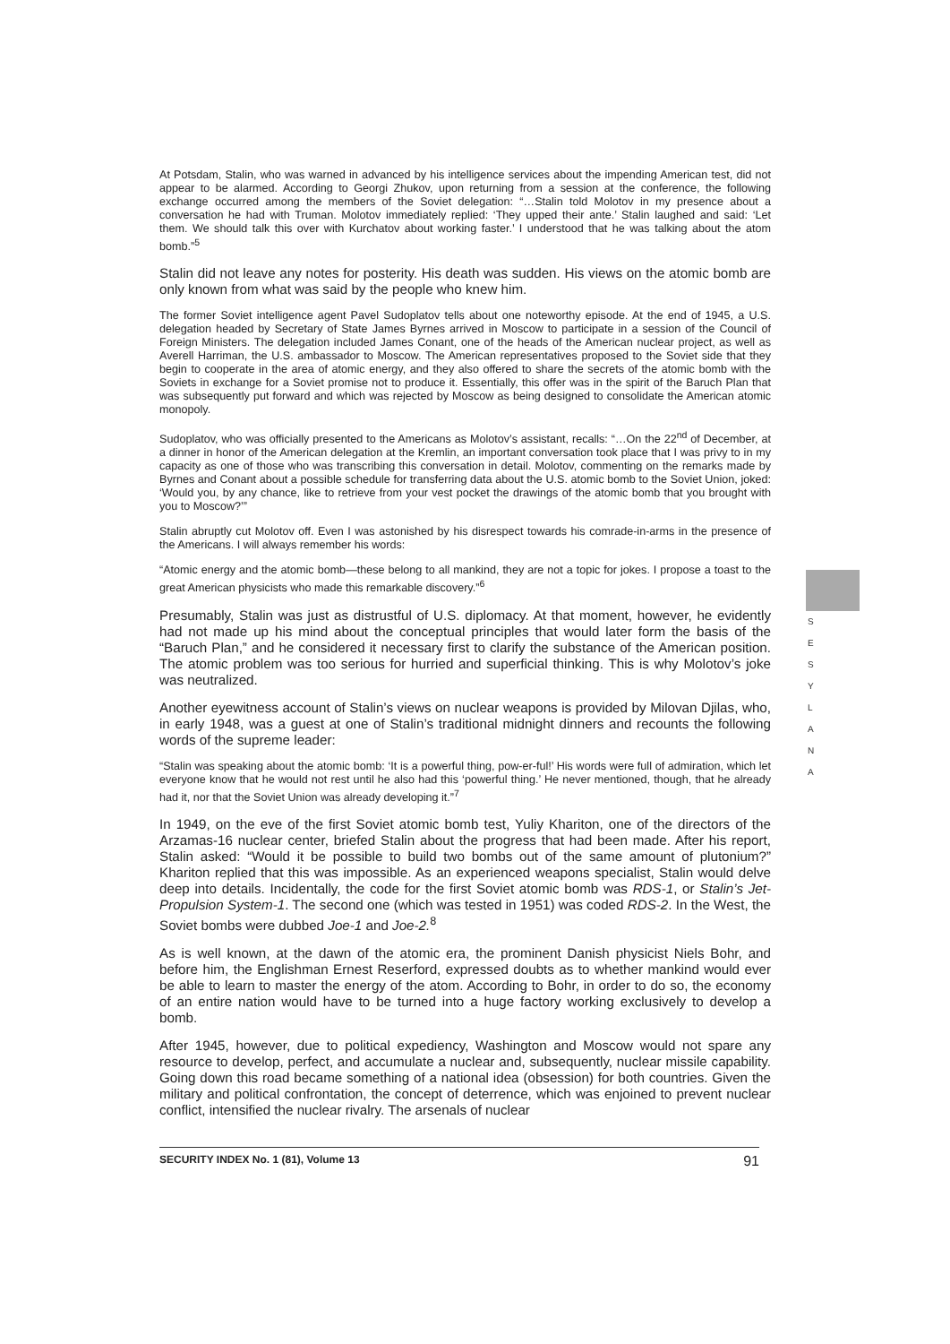At Potsdam, Stalin, who was warned in advanced by his intelligence services about the impending American test, did not appear to be alarmed. According to Georgi Zhukov, upon returning from a session at the conference, the following exchange occurred among the members of the Soviet delegation: “…Stalin told Molotov in my presence about a conversation he had with Truman. Molotov immediately replied: ‘They upped their ante.’ Stalin laughed and said: ‘Let them. We should talk this over with Kurchatov about working faster.’ I understood that he was talking about the atom bomb.”<sup>5</sup>
Stalin did not leave any notes for posterity. His death was sudden. His views on the atomic bomb are only known from what was said by the people who knew him.
The former Soviet intelligence agent Pavel Sudoplatov tells about one noteworthy episode. At the end of 1945, a U.S. delegation headed by Secretary of State James Byrnes arrived in Moscow to participate in a session of the Council of Foreign Ministers. The delegation included James Conant, one of the heads of the American nuclear project, as well as Averell Harriman, the U.S. ambassador to Moscow. The American representatives proposed to the Soviet side that they begin to cooperate in the area of atomic energy, and they also offered to share the secrets of the atomic bomb with the Soviets in exchange for a Soviet promise not to produce it. Essentially, this offer was in the spirit of the Baruch Plan that was subsequently put forward and which was rejected by Moscow as being designed to consolidate the American atomic monopoly.
Sudoplatov, who was officially presented to the Americans as Molotov’s assistant, recalls: “…On the 22<sup>nd</sup> of December, at a dinner in honor of the American delegation at the Kremlin, an important conversation took place that I was privy to in my capacity as one of those who was transcribing this conversation in detail. Molotov, commenting on the remarks made by Byrnes and Conant about a possible schedule for transferring data about the U.S. atomic bomb to the Soviet Union, joked: ‘Would you, by any chance, like to retrieve from your vest pocket the drawings of the atomic bomb that you brought with you to Moscow?’”
Stalin abruptly cut Molotov off. Even I was astonished by his disrespect towards his comrade-in-arms in the presence of the Americans. I will always remember his words:
“Atomic energy and the atomic bomb—these belong to all mankind, they are not a topic for jokes. I propose a toast to the great American physicists who made this remarkable discovery.”<sup>6</sup>
Presumably, Stalin was just as distrustful of U.S. diplomacy. At that moment, however, he evidently had not made up his mind about the conceptual principles that would later form the basis of the “Baruch Plan,” and he considered it necessary first to clarify the substance of the American position. The atomic problem was too serious for hurried and superficial thinking. This is why Molotov’s joke was neutralized.
Another eyewitness account of Stalin’s views on nuclear weapons is provided by Milovan Djilas, who, in early 1948, was a guest at one of Stalin’s traditional midnight dinners and recounts the following words of the supreme leader:
“Stalin was speaking about the atomic bomb: ‘It is a powerful thing, pow-er-ful!’ His words were full of admiration, which let everyone know that he would not rest until he also had this ‘powerful thing.’ He never mentioned, though, that he already had it, nor that the Soviet Union was already developing it.”<sup>7</sup>
In 1949, on the eve of the first Soviet atomic bomb test, Yuliy Khariton, one of the directors of the Arzamas-16 nuclear center, briefed Stalin about the progress that had been made. After his report, Stalin asked: “Would it be possible to build two bombs out of the same amount of plutonium?” Khariton replied that this was impossible. As an experienced weapons specialist, Stalin would delve deep into details. Incidentally, the code for the first Soviet atomic bomb was RDS-1, or Stalin’s Jet-Propulsion System-1. The second one (which was tested in 1951) was coded RDS-2. In the West, the Soviet bombs were dubbed Joe-1 and Joe-2.<sup>8</sup>
As is well known, at the dawn of the atomic era, the prominent Danish physicist Niels Bohr, and before him, the Englishman Ernest Reserford, expressed doubts as to whether mankind would ever be able to learn to master the energy of the atom. According to Bohr, in order to do so, the economy of an entire nation would have to be turned into a huge factory working exclusively to develop a bomb.
After 1945, however, due to political expediency, Washington and Moscow would not spare any resource to develop, perfect, and accumulate a nuclear and, subsequently, nuclear missile capability. Going down this road became something of a national idea (obsession) for both countries. Given the military and political confrontation, the concept of deterrence, which was enjoined to prevent nuclear conflict, intensified the nuclear rivalry. The arsenals of nuclear
S
E
S
Y
L
A
N
A
SECURITY INDEX No. 1 (81), Volume 13 91